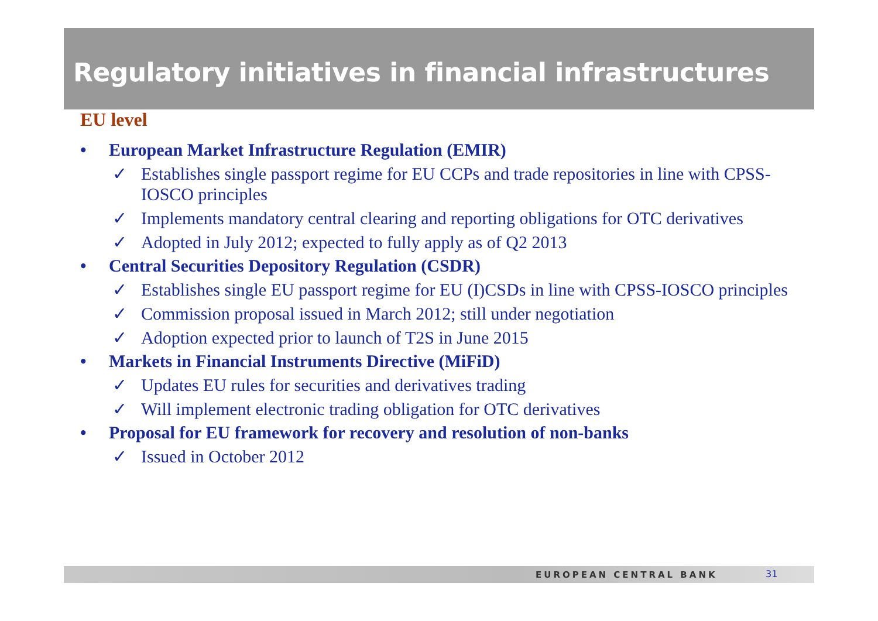Regulatory initiatives in financial infrastructures
EU level
• European Market Infrastructure Regulation (EMIR)
✓ Establishes single passport regime for EU CCPs and trade repositories in line with CPSS-IOSCO principles
✓ Implements mandatory central clearing and reporting obligations for OTC derivatives
✓ Adopted in July 2012; expected to fully apply as of Q2 2013
• Central Securities Depository Regulation (CSDR)
✓ Establishes single EU passport regime for EU (I)CSDs in line with CPSS-IOSCO principles
✓ Commission proposal issued in March 2012; still under negotiation
✓ Adoption expected prior to launch of T2S in June 2015
• Markets in Financial Instruments Directive (MiFiD)
✓ Updates EU rules for securities and derivatives trading
✓ Will implement electronic trading obligation for OTC derivatives
• Proposal for EU framework for recovery and resolution of non-banks
✓ Issued in October 2012
EUROPEAN CENTRAL BANK 31